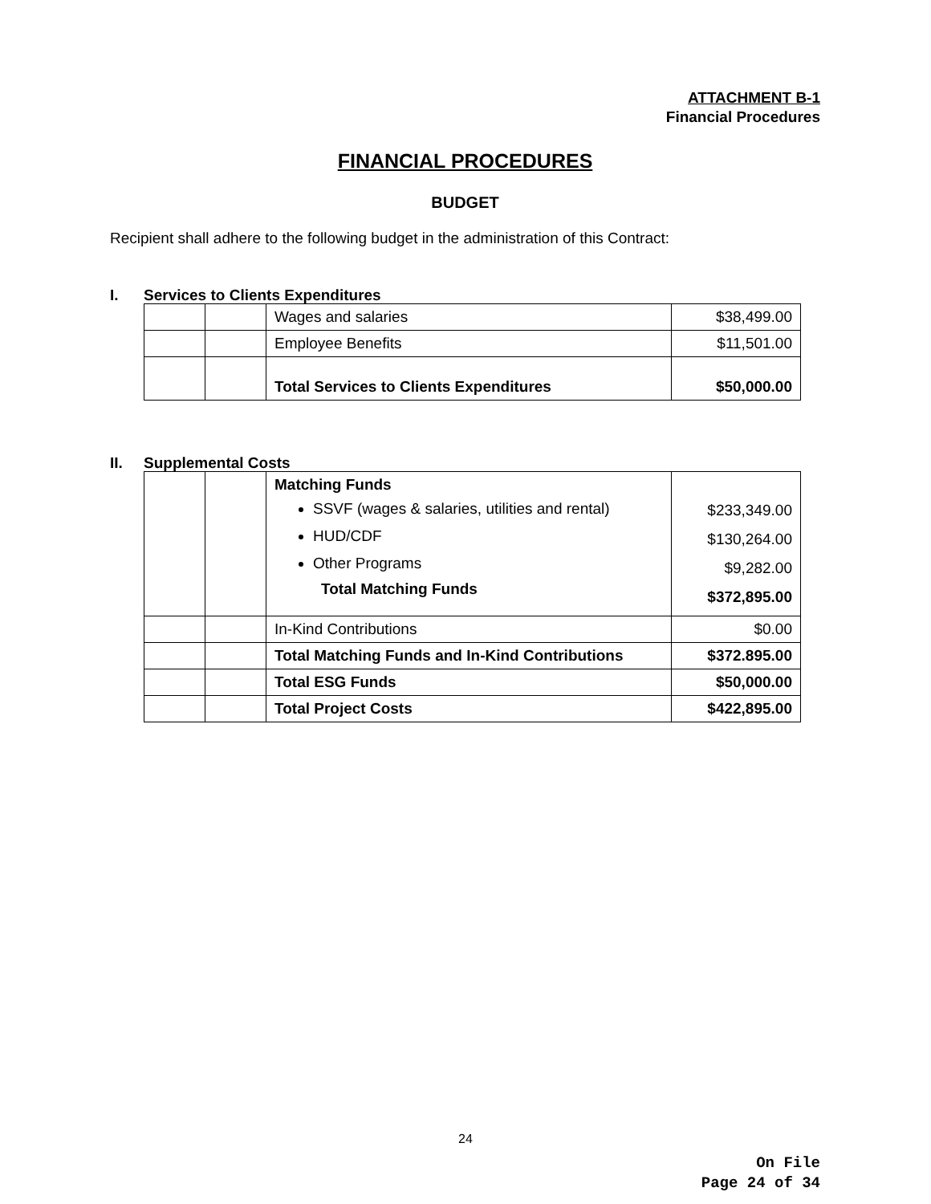ATTACHMENT B-1
Financial Procedures
FINANCIAL PROCEDURES
BUDGET
Recipient shall adhere to the following budget in the administration of this Contract:
I. Services to Clients Expenditures
| | | Wages and salaries | $38,499.00 |
| | | Employee Benefits | $11,501.00 |
| | | Total Services to Clients Expenditures | $50,000.00 |
II. Supplemental Costs
| | | Matching Funds SSVF (wages & salaries, utilities and rental) HUD/CDF Other Programs Total Matching Funds | $233,349.00 $130,264.00 $9,282.00 $372,895.00 |
| | | In-Kind Contributions | $0.00 |
| | | Total Matching Funds and In-Kind Contributions | $372.895.00 |
| | | Total ESG Funds | $50,000.00 |
| | | Total Project Costs | $422,895.00 |
24
On File
Page 24 of 34